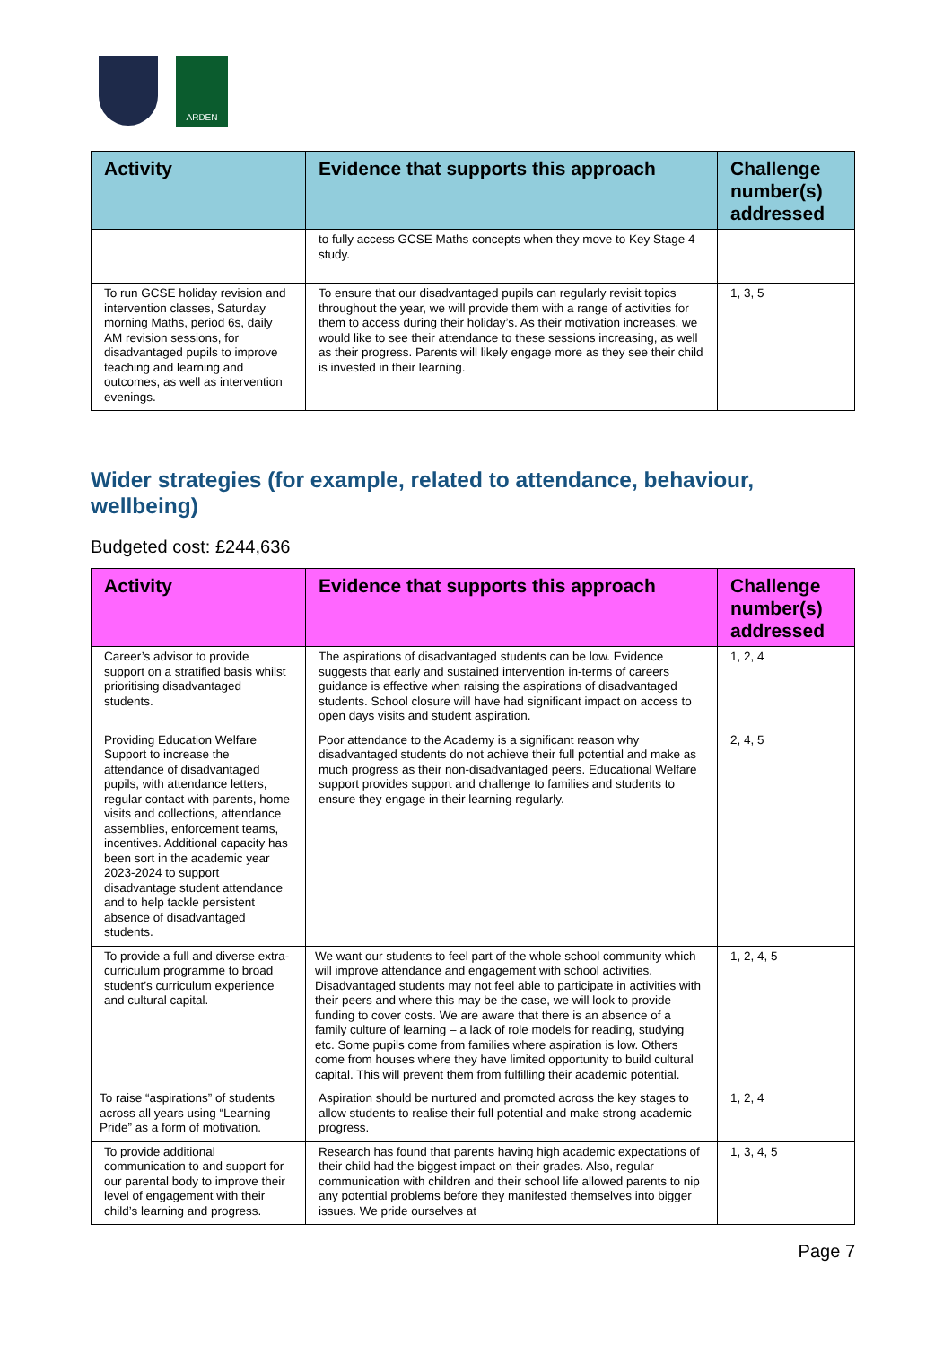ARDEN
| Activity | Evidence that supports this approach | Challenge number(s) addressed |
| --- | --- | --- |
| | to fully access GCSE Maths concepts when they move to Key Stage 4 study. | |
| To run GCSE holiday revision and intervention classes, Saturday morning Maths, period 6s, daily AM revision sessions, for disadvantaged pupils to improve teaching and learning and outcomes, as well as intervention evenings. | To ensure that our disadvantaged pupils can regularly revisit topics throughout the year, we will provide them with a range of activities for them to access during their holiday’s. As their motivation increases, we would like to see their attendance to these sessions increasing, as well as their progress. Parents will likely engage more as they see their child is invested in their learning. | 1, 3, 5 |
Wider strategies (for example, related to attendance, behaviour, wellbeing)
Budgeted cost: £244,636
| Activity | Evidence that supports this approach | Challenge number(s) addressed |
| --- | --- | --- |
| Career’s advisor to provide support on a stratified basis whilst prioritising disadvantaged students. | The aspirations of disadvantaged students can be low. Evidence suggests that early and sustained intervention in-terms of careers guidance is effective when raising the aspirations of disadvantaged students. School closure will have had significant impact on access to open days visits and student aspiration. | 1, 2, 4 |
| Providing Education Welfare Support to increase the attendance of disadvantaged pupils, with attendance letters, regular contact with parents, home visits and collections, attendance assemblies, enforcement teams, incentives. Additional capacity has been sort in the academic year 2023-2024 to support disadvantage student attendance and to help tackle persistent absence of disadvantaged students. | Poor attendance to the Academy is a significant reason why disadvantaged students do not achieve their full potential and make as much progress as their non-disadvantaged peers. Educational Welfare support provides support and challenge to families and students to ensure they engage in their learning regularly. | 2, 4, 5 |
| To provide a full and diverse extra-curriculum programme to broad student’s curriculum experience and cultural capital. | We want our students to feel part of the whole school community which will improve attendance and engagement with school activities. Disadvantaged students may not feel able to participate in activities with their peers and where this may be the case, we will look to provide funding to cover costs. We are aware that there is an absence of a family culture of learning – a lack of role models for reading, studying etc. Some pupils come from families where aspiration is low. Others come from houses where they have limited opportunity to build cultural capital. This will prevent them from fulfilling their academic potential. | 1, 2, 4, 5 |
| To raise “aspirations” of students across all years using “Learning Pride” as a form of motivation. | Aspiration should be nurtured and promoted across the key stages to allow students to realise their full potential and make strong academic progress. | 1, 2, 4 |
| To provide additional communication to and support for our parental body to improve their level of engagement with their child’s learning and progress. | Research has found that parents having high academic expectations of their child had the biggest impact on their grades. Also, regular communication with children and their school life allowed parents to nip any potential problems before they manifested themselves into bigger issues. We pride ourselves at | 1, 3, 4, 5 |
Page 7